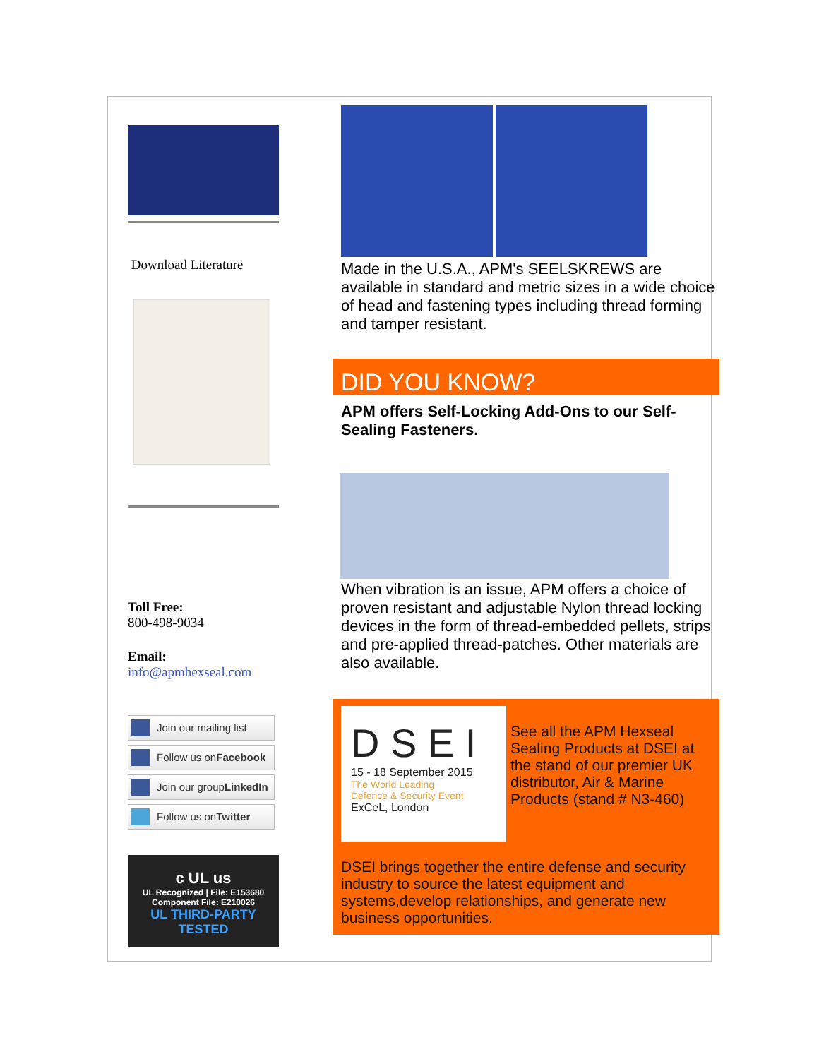Download Literature
Toll Free:
800-498-9034
Email:
info@apmhexseal.com
Join our mailing list
Follow us on Facebook
Join our group LinkedIn
Follow us on Twitter
c UL us
UL Recognized | File: E153680
Component File: E210026
UL THIRD-PARTY TESTED
Made in the U.S.A., APM's SEELSKREWS are available in standard and metric sizes in a wide choice of head and fastening types including thread forming and tamper resistant.
DID YOU KNOW?
APM offers Self-Locking Add-Ons to our Self-Sealing Fasteners.
When vibration is an issue, APM offers a choice of proven resistant and adjustable Nylon thread locking devices in the form of thread-embedded pellets, strips and pre-applied thread-patches. Other materials are also available.
D S E I
15 - 18 September 2015
The World Leading
Defence & Security Event
ExCeL, London
See all the APM Hexseal Sealing Products at DSEI at the stand of our premier UK distributor, Air & Marine Products (stand # N3-460)
DSEI brings together the entire defense and security industry to source the latest equipment and systems,develop relationships, and generate new business opportunities.